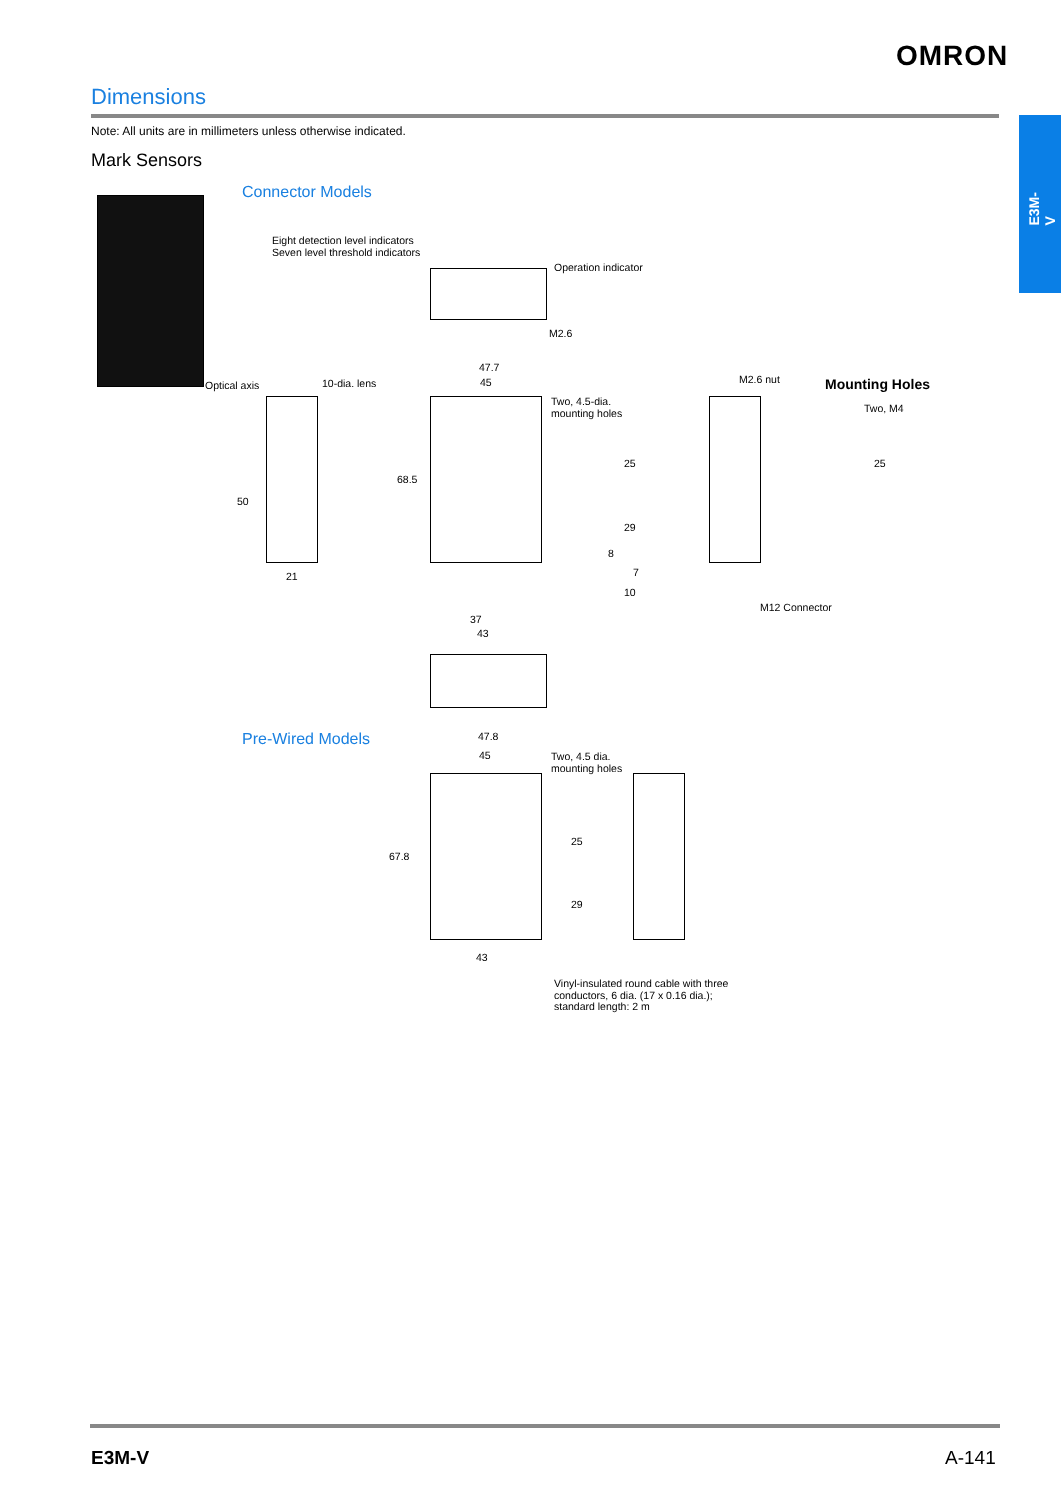OMRON
E3M-V
Dimensions
Note: All units are in millimeters unless otherwise indicated.
Mark Sensors
Connector Models
Eight detection level indicators
Seven level threshold indicators
Operation indicator
M2.6
Optical axis 10-dia. lens
50
21
47.7
45
Two, 4.5-dia.
mounting holes
68.5
25
29
8
7
10
37
43
M2.6 nut
M12 Connector
Mounting Holes
Two, M4
25
Pre-Wired Models 47.8
45
Two, 4.5 dia.
mounting holes
67.8
25
29
43
Vinyl-insulated round cable with three
conductors, 6 dia. (17 x 0.16 dia.);
standard length: 2 m
E3M-V A-141